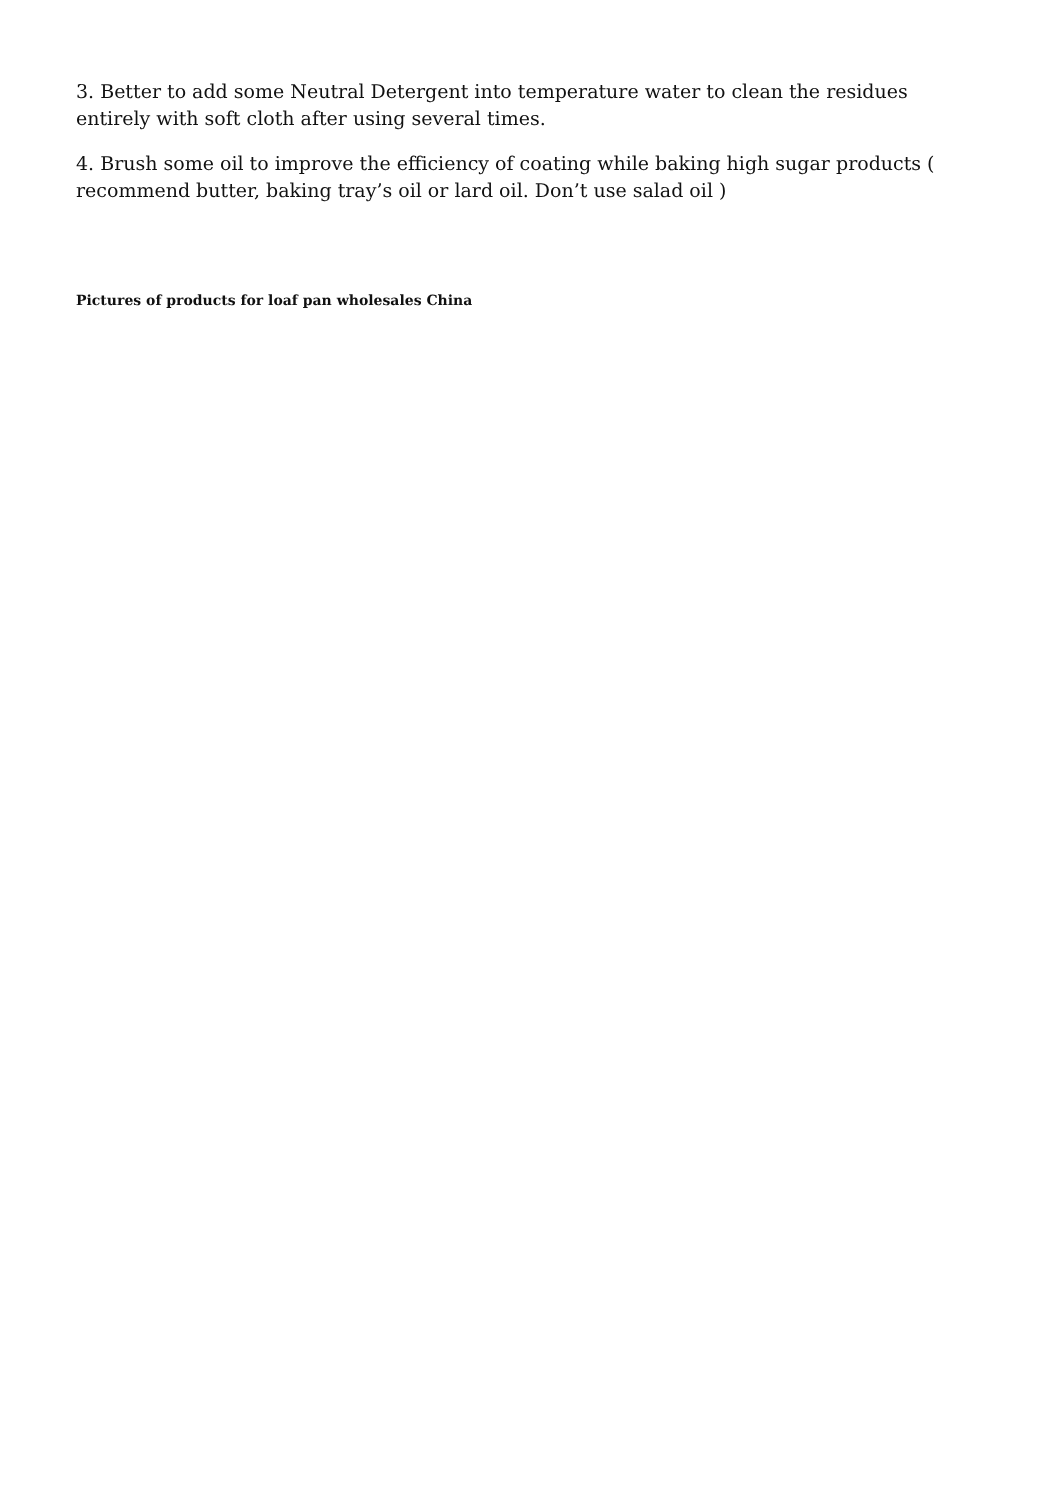3. Better to add some Neutral Detergent into temperature water to clean the residues entirely with soft cloth after using several times.
4. Brush some oil to improve the efficiency of coating while baking high sugar products ( recommend butter, baking tray’s oil or lard oil. Don’t use salad oil )
Pictures of products for loaf pan wholesales China